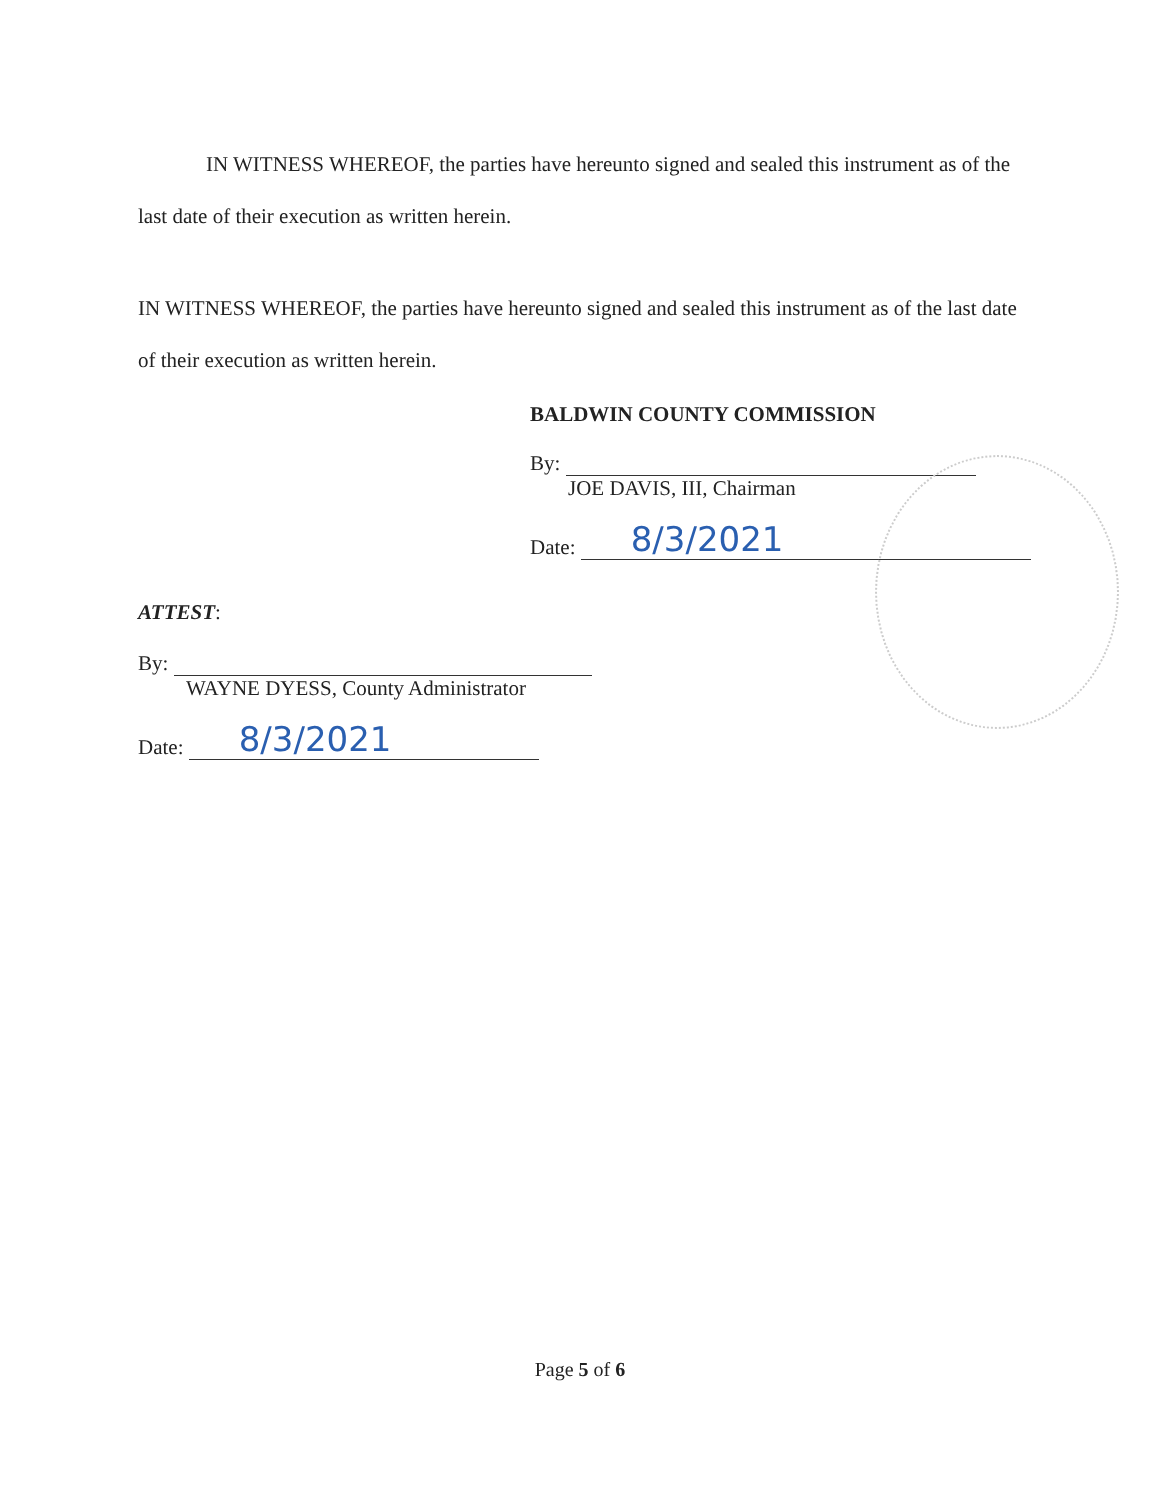IN WITNESS WHEREOF, the parties have hereunto signed and sealed this instrument as of the last date of their execution as written herein.
IN WITNESS WHEREOF, the parties have hereunto signed and sealed this instrument as of the last date of their execution as written herein.
BALDWIN COUNTY COMMISSION
By:
JOE DAVIS, III, Chairman
Date: 8/3/2021
ATTEST:
By:
WAYNE DYESS, County Administrator
Date: 8/3/2021
Page 5 of 6